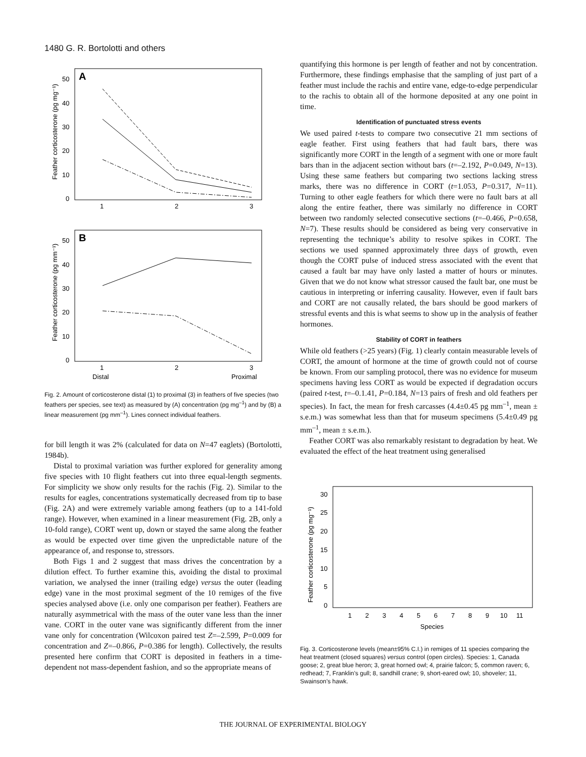1480 G. R. Bortolotti and others
A
50
40
30
20
10
0
1
2
3
Feather corticosterone (pg mg⁻¹)
B
50
40
30
20
10
0
1
2
3
Distal
Proximal
Feather corticosterone (pg mm⁻¹)
Fig. 2. Amount of corticosterone distal (1) to proximal (3) in feathers of five species (two feathers per species, see text) as measured by (A) concentration (pg mg<sup>–1</sup>) and by (B) a linear measurement (pg mm<sup>–1</sup>). Lines connect individual feathers.
for bill length it was 2% (calculated for data on N=47 eaglets) (Bortolotti, 1984b).
Distal to proximal variation was further explored for generality among five species with 10 flight feathers cut into three equal-length segments. For simplicity we show only results for the rachis (Fig. 2). Similar to the results for eagles, concentrations systematically decreased from tip to base (Fig. 2A) and were extremely variable among feathers (up to a 141-fold range). However, when examined in a linear measurement (Fig. 2B, only a 10-fold range), CORT went up, down or stayed the same along the feather as would be expected over time given the unpredictable nature of the appearance of, and response to, stressors.
Both Figs 1 and 2 suggest that mass drives the concentration by a dilution effect. To further examine this, avoiding the distal to proximal variation, we analysed the inner (trailing edge) versus the outer (leading edge) vane in the most proximal segment of the 10 remiges of the five species analysed above (i.e. only one comparison per feather). Feathers are naturally asymmetrical with the mass of the outer vane less than the inner vane. CORT in the outer vane was significantly different from the inner vane only for concentration (Wilcoxon paired test Z=–2.599, P=0.009 for concentration and Z=–0.866, P=0.386 for length). Collectively, the results presented here confirm that CORT is deposited in feathers in a time-dependent not mass-dependent fashion, and so the appropriate means of
quantifying this hormone is per length of feather and not by concentration. Furthermore, these findings emphasise that the sampling of just part of a feather must include the rachis and entire vane, edge-to-edge perpendicular to the rachis to obtain all of the hormone deposited at any one point in time.
Identification of punctuated stress events
We used paired t-tests to compare two consecutive 21 mm sections of eagle feather. First using feathers that had fault bars, there was significantly more CORT in the length of a segment with one or more fault bars than in the adjacent section without bars (t=–2.192, P=0.049, N=13). Using these same feathers but comparing two sections lacking stress marks, there was no difference in CORT (t=1.053, P=0.317, N=11). Turning to other eagle feathers for which there were no fault bars at all along the entire feather, there was similarly no difference in CORT between two randomly selected consecutive sections (t=–0.466, P=0.658, N=7). These results should be considered as being very conservative in representing the technique’s ability to resolve spikes in CORT. The sections we used spanned approximately three days of growth, even though the CORT pulse of induced stress associated with the event that caused a fault bar may have only lasted a matter of hours or minutes. Given that we do not know what stressor caused the fault bar, one must be cautious in interpreting or inferring causality. However, even if fault bars and CORT are not causally related, the bars should be good markers of stressful events and this is what seems to show up in the analysis of feather hormones.
Stability of CORT in feathers
While old feathers (>25 years) (Fig. 1) clearly contain measurable levels of CORT, the amount of hormone at the time of growth could not of course be known. From our sampling protocol, there was no evidence for museum specimens having less CORT as would be expected if degradation occurs (paired t-test, t=–0.1.41, P=0.184, N=13 pairs of fresh and old feathers per species). In fact, the mean for fresh carcasses (4.4±0.45 pg mm<sup>–1</sup>, mean ± s.e.m.) was somewhat less than that for museum specimens (5.4±0.49 pg mm<sup>–1</sup>, mean ± s.e.m.).
Feather CORT was also remarkably resistant to degradation by heat. We evaluated the effect of the heat treatment using generalised
30
25
20
15
10
5
0
Feather corticosterone (pg mg⁻¹)
1
2
3
4
5
6
7
8
9
10
11
Species
Fig. 3. Corticosterone levels (mean±95% C.I.) in remiges of 11 species comparing the heat treatment (closed squares) versus control (open circles). Species: 1, Canada goose; 2, great blue heron; 3, great horned owl; 4, prairie falcon; 5, common raven; 6, redhead; 7, Franklin’s gull; 8, sandhill crane; 9, short-eared owl; 10, shoveler; 11, Swainson’s hawk.
THE JOURNAL OF EXPERIMENTAL BIOLOGY